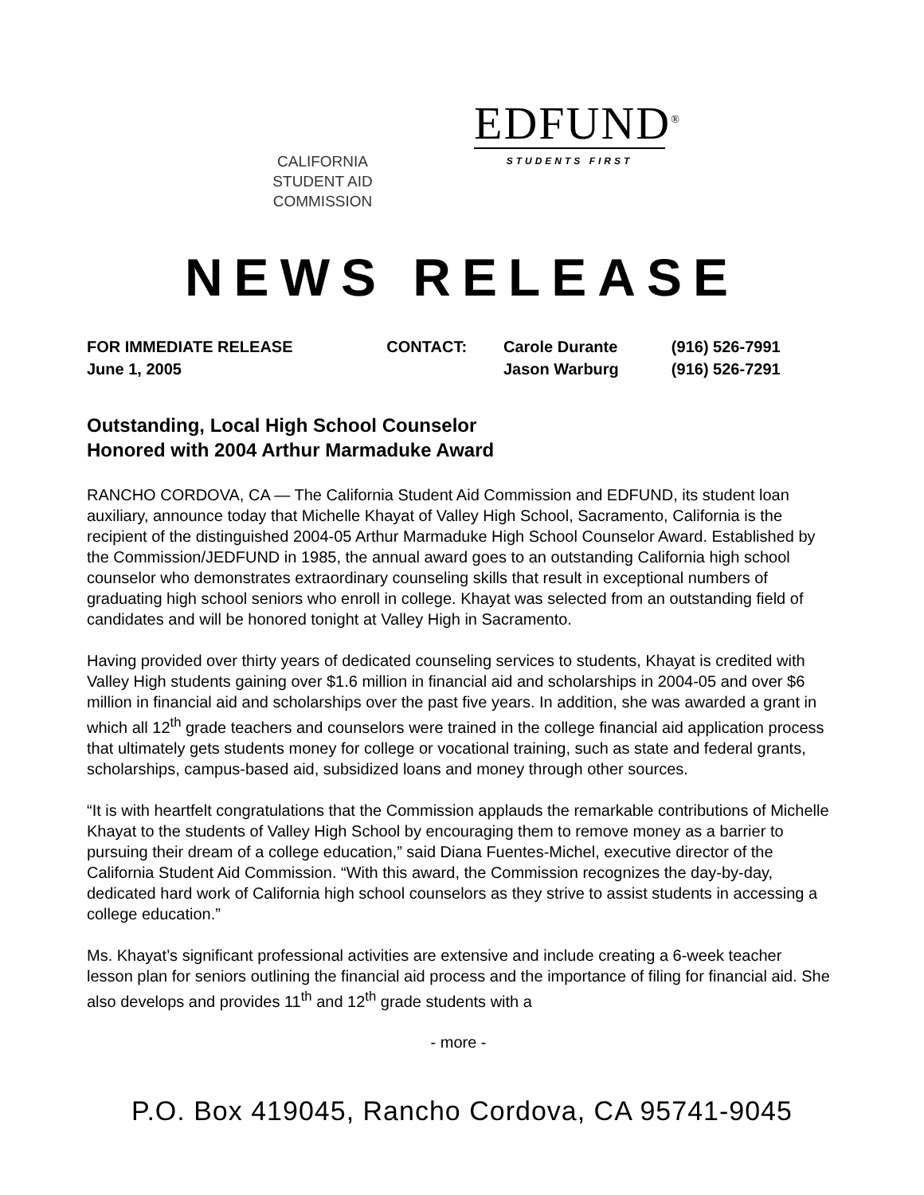CALIFORNIA
STUDENT AID
COMMISSION
EDFUND<sup>®</sup>
STUDENTS FIRST
NEWS RELEASE
| FOR IMMEDIATE RELEASE | CONTACT: | Carole Durante | (916) 526-7991 |
| June 1, 2005 | | Jason Warburg | (916) 526-7291 |
Outstanding, Local High School Counselor
Honored with 2004 Arthur Marmaduke Award
RANCHO CORDOVA, CA — The California Student Aid Commission and EDFUND, its student loan auxiliary, announce today that Michelle Khayat of Valley High School, Sacramento, California is the recipient of the distinguished 2004-05 Arthur Marmaduke High School Counselor Award. Established by the Commission/JEDFUND in 1985, the annual award goes to an outstanding California high school counselor who demonstrates extraordinary counseling skills that result in exceptional numbers of graduating high school seniors who enroll in college. Khayat was selected from an outstanding field of candidates and will be honored tonight at Valley High in Sacramento.
Having provided over thirty years of dedicated counseling services to students, Khayat is credited with Valley High students gaining over $1.6 million in financial aid and scholarships in 2004-05 and over $6 million in financial aid and scholarships over the past five years. In addition, she was awarded a grant in which all 12<sup>th</sup> grade teachers and counselors were trained in the college financial aid application process that ultimately gets students money for college or vocational training, such as state and federal grants, scholarships, campus-based aid, subsidized loans and money through other sources.
“It is with heartfelt congratulations that the Commission applauds the remarkable contributions of Michelle Khayat to the students of Valley High School by encouraging them to remove money as a barrier to pursuing their dream of a college education,” said Diana Fuentes-Michel, executive director of the California Student Aid Commission. “With this award, the Commission recognizes the day-by-day, dedicated hard work of California high school counselors as they strive to assist students in accessing a college education.”
Ms. Khayat’s significant professional activities are extensive and include creating a 6-week teacher lesson plan for seniors outlining the financial aid process and the importance of filing for financial aid. She also develops and provides 11<sup>th</sup> and 12<sup>th</sup> grade students with a
- more -
P.O. Box 419045, Rancho Cordova, CA 95741-9045